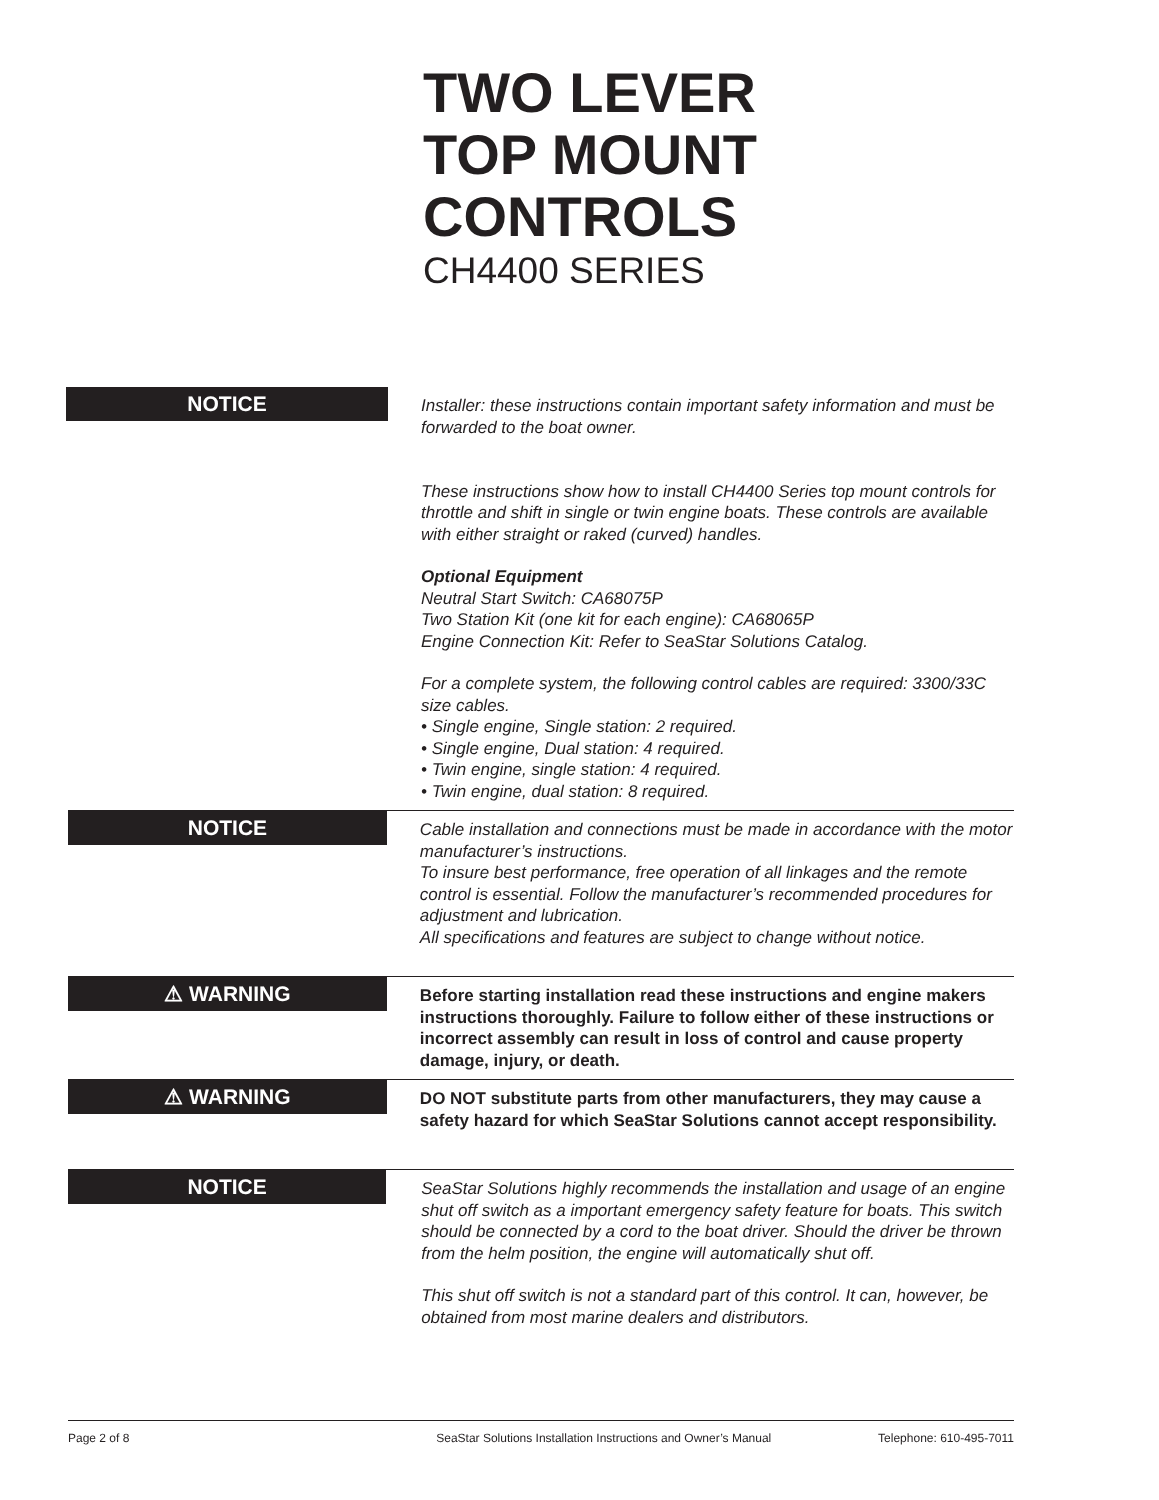TWO LEVER
TOP MOUNT
CONTROLS
CH4400 SERIES
NOTICE
Installer: these instructions contain important safety information and must be forwarded to the boat owner.
These instructions show how to install CH4400 Series top mount controls for throttle and shift in single or twin engine boats. These controls are available with either straight or raked (curved) handles.
Optional Equipment
Neutral Start Switch: CA68075P
Two Station Kit (one kit for each engine): CA68065P
Engine Connection Kit: Refer to SeaStar Solutions Catalog.
For a complete system, the following control cables are required: 3300/33C size cables.
• Single engine, Single station: 2 required.
• Single engine, Dual station: 4 required.
• Twin engine, single station: 4 required.
• Twin engine, dual station: 8 required.
NOTICE
Cable installation and connections must be made in accordance with the motor manufacturer’s instructions.
To insure best performance, free operation of all linkages and the remote control is essential. Follow the manufacturer’s recommended procedures for adjustment and lubrication.
All specifications and features are subject to change without notice.
⚠ WARNING
Before starting installation read these instructions and engine makers instructions thoroughly. Failure to follow either of these instructions or incorrect assembly can result in loss of control and cause property damage, injury, or death.
⚠ WARNING
DO NOT substitute parts from other manufacturers, they may cause a safety hazard for which SeaStar Solutions cannot accept responsibility.
NOTICE
SeaStar Solutions highly recommends the installation and usage of an engine shut off switch as a important emergency safety feature for boats. This switch should be connected by a cord to the boat driver. Should the driver be thrown from the helm position, the engine will automatically shut off.
This shut off switch is not a standard part of this control. It can, however, be obtained from most marine dealers and distributors.
Page 2 of 8 SeaStar Solutions Installation Instructions and Owner’s Manual Telephone: 610-495-7011